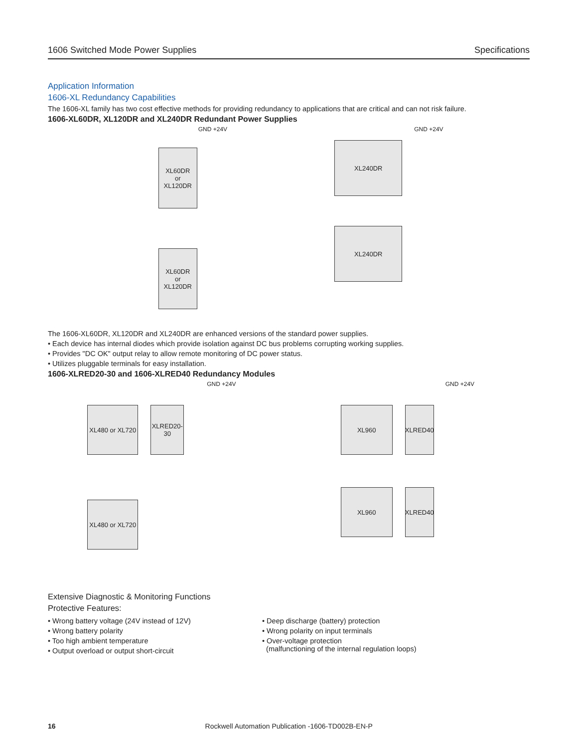1606 Switched Mode Power Supplies Specifications
Application Information
1606-XL Redundancy Capabilities
The 1606-XL family has two cost effective methods for providing redundancy to applications that are critical and can not risk failure.
1606-XL60DR, XL120DR and XL240DR Redundant Power Supplies
GND +24V
XL60DR
or
XL120DR
XL60DR
or
XL120DR
GND +24V
XL240DR
XL240DR
The 1606-XL60DR, XL120DR and XL240DR are enhanced versions of the standard power supplies.
• Each device has internal diodes which provide isolation against DC bus problems corrupting working supplies.
• Provides "DC OK" output relay to allow remote monitoring of DC power status.
• Utilizes pluggable terminals for easy installation.
1606-XLRED20-30 and 1606-XLRED40 Redundancy Modules
GND +24V
XL480 or XL720
XLRED20-30
XL480 or XL720
GND +24V
XL960 XLRED40
XL960 XLRED40
Extensive Diagnostic & Monitoring Functions
Protective Features:
• Wrong battery voltage (24V instead of 12V)
• Wrong battery polarity
• Too high ambient temperature
• Output overload or output short-circuit
• Deep discharge (battery) protection
• Wrong polarity on input terminals
• Over-voltage protection
(malfunctioning of the internal regulation loops)
16 Rockwell Automation Publication -1606-TD002B-EN-P